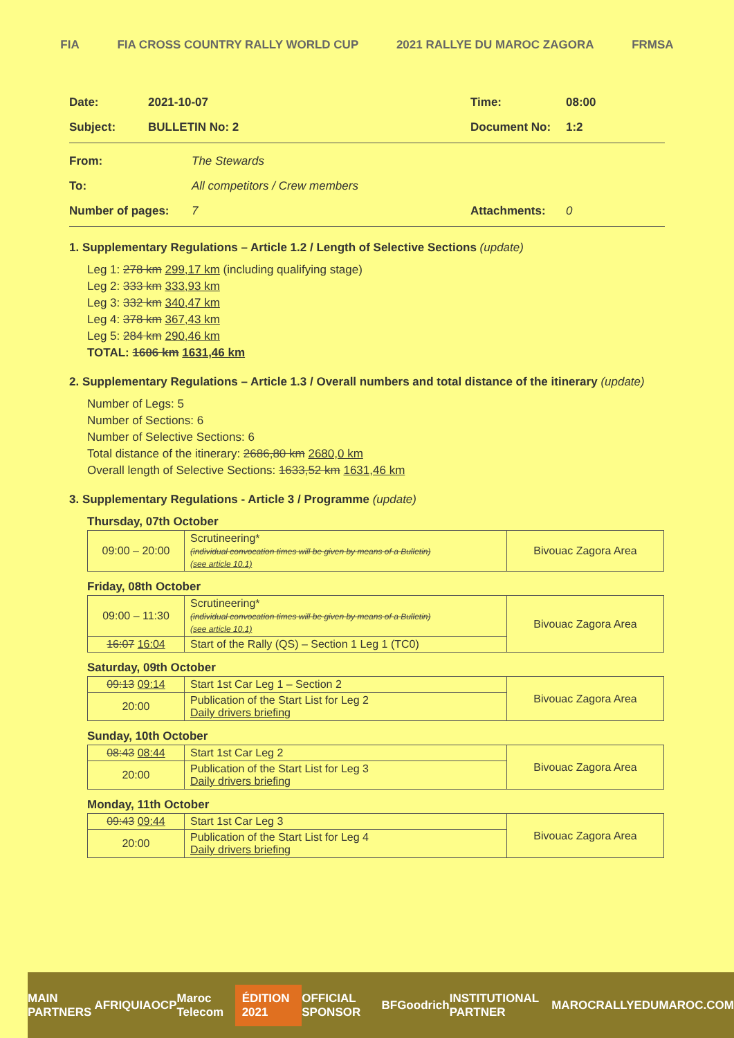FIA FIA CROSS COUNTRY RALLY WORLD CUP 2021 RALLYE DU MAROC ZAGORA FRMSA
Date: 2021-10-07 Time: 08:00
Subject: BULLETIN No: 2 Document No: 1:2
From: The Stewards
To: All competitors / Crew members
Number of pages: 7 Attachments: 0
1. Supplementary Regulations – Article 1.2 / Length of Selective Sections (update)
Leg 1: 278 km 299,17 km (including qualifying stage)
Leg 2: 333 km 333,93 km
Leg 3: 332 km 340,47 km
Leg 4: 378 km 367,43 km
Leg 5: 284 km 290,46 km
TOTAL: 1606 km 1631,46 km
2. Supplementary Regulations – Article 1.3 / Overall numbers and total distance of the itinerary (update)
Number of Legs: 5
Number of Sections: 6
Number of Selective Sections: 6
Total distance of the itinerary: 2686,80 km 2680,0 km
Overall length of Selective Sections: 1633,52 km 1631,46 km
3. Supplementary Regulations - Article 3 / Programme (update)
Thursday, 07th October
| 09:00 – 20:00 | Scrutineering* (individual convocation times will be given by means of a Bulletin) (see article 10.1) | Bivouac Zagora Area |
Friday, 08th October
| 09:00 – 11:30 | Scrutineering* (individual convocation times will be given by means of a Bulletin) (see article 10.1) | Bivouac Zagora Area |
| 16:07 16:04 | Start of the Rally (QS) – Section 1 Leg 1 (TC0) | |
Saturday, 09th October
| 09:13 09:14 | Start 1st Car Leg 1 – Section 2 | Bivouac Zagora Area |
| 20:00 | Publication of the Start List for Leg 2 Daily drivers briefing | |
Sunday, 10th October
| 08:43 08:44 | Start 1st Car Leg 2 | Bivouac Zagora Area |
| 20:00 | Publication of the Start List for Leg 3 Daily drivers briefing | |
Monday, 11th October
| 09:43 09:44 | Start 1st Car Leg 3 | Bivouac Zagora Area |
| 20:00 | Publication of the Start List for Leg 4 Daily drivers briefing | |
MAIN PARTNERS AFRIQUIA OCP Maroc Telecom ÉDITION 2021 OFFICIAL SPONSOR BFGoodrich INSTITUTIONAL PARTNER MAROC RALLYEDUMAROC.COM